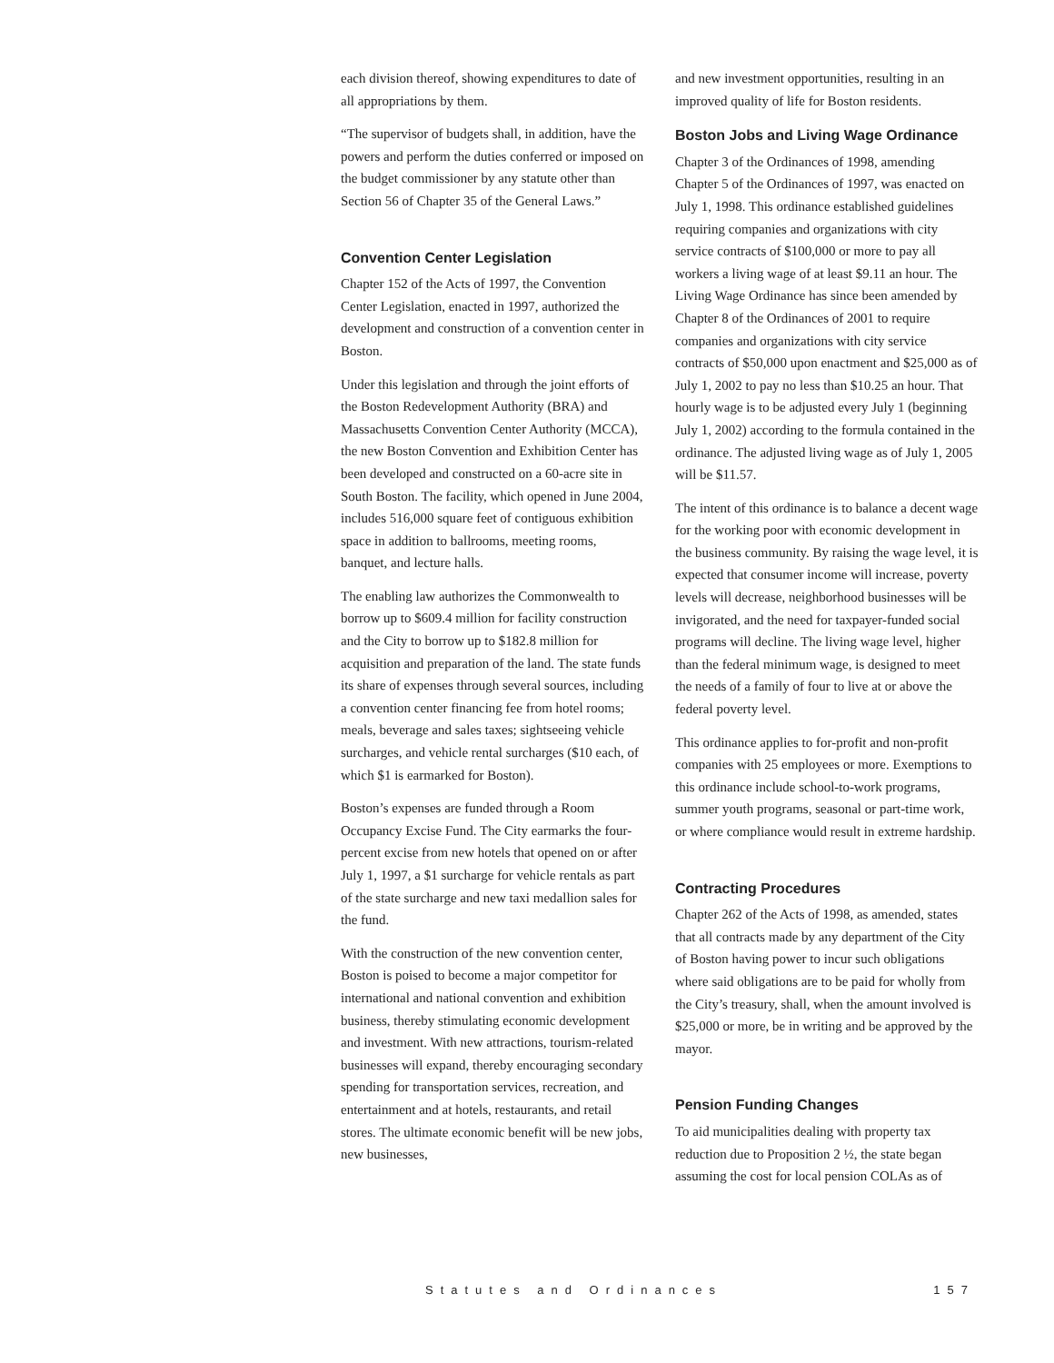each division thereof, showing expenditures to date of all appropriations by them.
“The supervisor of budgets shall, in addition, have the powers and perform the duties conferred or imposed on the budget commissioner by any statute other than Section 56 of Chapter 35 of the General Laws.”
Convention Center Legislation
Chapter 152 of the Acts of 1997, the Convention Center Legislation, enacted in 1997, authorized the development and construction of a convention center in Boston.
Under this legislation and through the joint efforts of the Boston Redevelopment Authority (BRA) and Massachusetts Convention Center Authority (MCCA), the new Boston Convention and Exhibition Center has been developed and constructed on a 60-acre site in South Boston. The facility, which opened in June 2004, includes 516,000 square feet of contiguous exhibition space in addition to ballrooms, meeting rooms, banquet, and lecture halls.
The enabling law authorizes the Commonwealth to borrow up to $609.4 million for facility construction and the City to borrow up to $182.8 million for acquisition and preparation of the land. The state funds its share of expenses through several sources, including a convention center financing fee from hotel rooms; meals, beverage and sales taxes; sightseeing vehicle surcharges, and vehicle rental surcharges ($10 each, of which $1 is earmarked for Boston).
Boston’s expenses are funded through a Room Occupancy Excise Fund. The City earmarks the four-percent excise from new hotels that opened on or after July 1, 1997, a $1 surcharge for vehicle rentals as part of the state surcharge and new taxi medallion sales for the fund.
With the construction of the new convention center, Boston is poised to become a major competitor for international and national convention and exhibition business, thereby stimulating economic development and investment. With new attractions, tourism-related businesses will expand, thereby encouraging secondary spending for transportation services, recreation, and entertainment and at hotels, restaurants, and retail stores. The ultimate economic benefit will be new jobs, new businesses,
and new investment opportunities, resulting in an improved quality of life for Boston residents.
Boston Jobs and Living Wage Ordinance
Chapter 3 of the Ordinances of 1998, amending Chapter 5 of the Ordinances of 1997, was enacted on July 1, 1998. This ordinance established guidelines requiring companies and organizations with city service contracts of $100,000 or more to pay all workers a living wage of at least $9.11 an hour. The Living Wage Ordinance has since been amended by Chapter 8 of the Ordinances of 2001 to require companies and organizations with city service contracts of $50,000 upon enactment and $25,000 as of July 1, 2002 to pay no less than $10.25 an hour. That hourly wage is to be adjusted every July 1 (beginning July 1, 2002) according to the formula contained in the ordinance. The adjusted living wage as of July 1, 2005 will be $11.57.
The intent of this ordinance is to balance a decent wage for the working poor with economic development in the business community. By raising the wage level, it is expected that consumer income will increase, poverty levels will decrease, neighborhood businesses will be invigorated, and the need for taxpayer-funded social programs will decline. The living wage level, higher than the federal minimum wage, is designed to meet the needs of a family of four to live at or above the federal poverty level.
This ordinance applies to for-profit and non-profit companies with 25 employees or more. Exemptions to this ordinance include school-to-work programs, summer youth programs, seasonal or part-time work, or where compliance would result in extreme hardship.
Contracting Procedures
Chapter 262 of the Acts of 1998, as amended, states that all contracts made by any department of the City of Boston having power to incur such obligations where said obligations are to be paid for wholly from the City’s treasury, shall, when the amount involved is $25,000 or more, be in writing and be approved by the mayor.
Pension Funding Changes
To aid municipalities dealing with property tax reduction due to Proposition 2 ½, the state began assuming the cost for local pension COLAs as of
Statutes and Ordinances 157